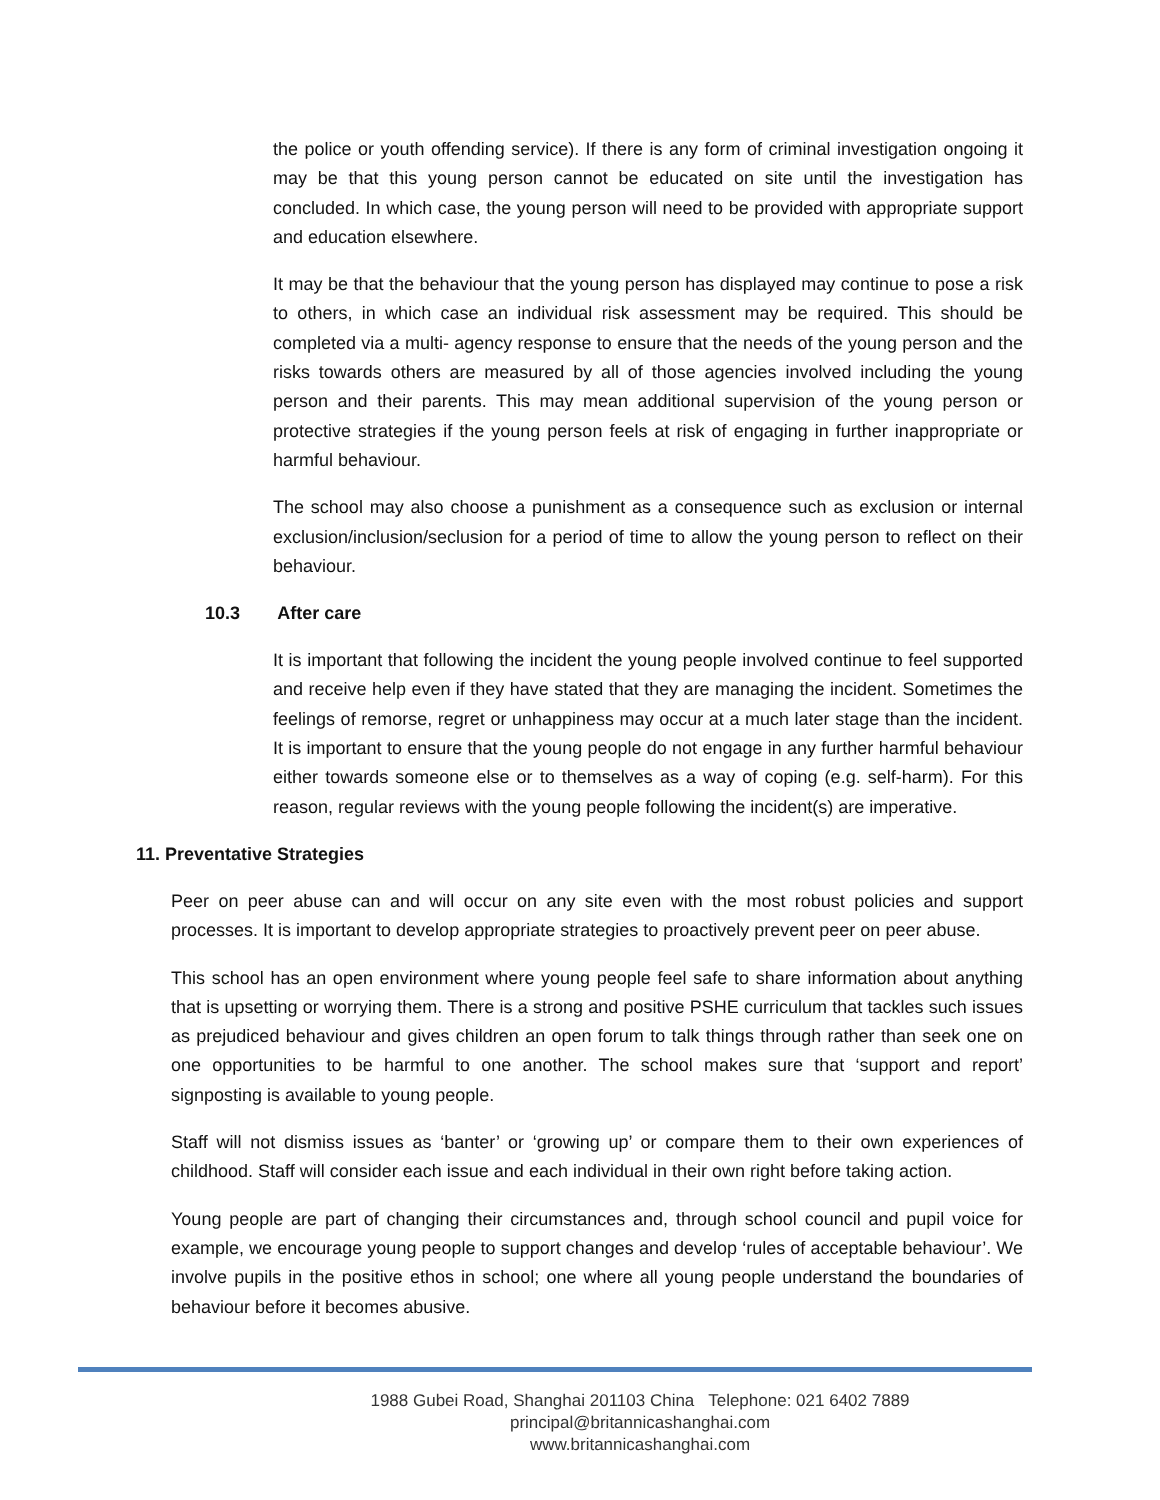the police or youth offending service). If there is any form of criminal investigation ongoing it may be that this young person cannot be educated on site until the investigation has concluded. In which case, the young person will need to be provided with appropriate support and education elsewhere.
It may be that the behaviour that the young person has displayed may continue to pose a risk to others, in which case an individual risk assessment may be required. This should be completed via a multi- agency response to ensure that the needs of the young person and the risks towards others are measured by all of those agencies involved including the young person and their parents. This may mean additional supervision of the young person or protective strategies if the young person feels at risk of engaging in further inappropriate or harmful behaviour.
The school may also choose a punishment as a consequence such as exclusion or internal exclusion/inclusion/seclusion for a period of time to allow the young person to reflect on their behaviour.
10.3 After care
It is important that following the incident the young people involved continue to feel supported and receive help even if they have stated that they are managing the incident. Sometimes the feelings of remorse, regret or unhappiness may occur at a much later stage than the incident. It is important to ensure that the young people do not engage in any further harmful behaviour either towards someone else or to themselves as a way of coping (e.g. self-harm). For this reason, regular reviews with the young people following the incident(s) are imperative.
11. Preventative Strategies
Peer on peer abuse can and will occur on any site even with the most robust policies and support processes. It is important to develop appropriate strategies to proactively prevent peer on peer abuse.
This school has an open environment where young people feel safe to share information about anything that is upsetting or worrying them. There is a strong and positive PSHE curriculum that tackles such issues as prejudiced behaviour and gives children an open forum to talk things through rather than seek one on one opportunities to be harmful to one another. The school makes sure that ‘support and report’ signposting is available to young people.
Staff will not dismiss issues as ‘banter’ or ‘growing up’ or compare them to their own experiences of childhood. Staff will consider each issue and each individual in their own right before taking action.
Young people are part of changing their circumstances and, through school council and pupil voice for example, we encourage young people to support changes and develop ‘rules of acceptable behaviour’. We involve pupils in the positive ethos in school; one where all young people understand the boundaries of behaviour before it becomes abusive.
1988 Gubei Road, Shanghai 201103 China Telephone: 021 6402 7889
principal@britannicashanghai.com
www.britannicashanghai.com